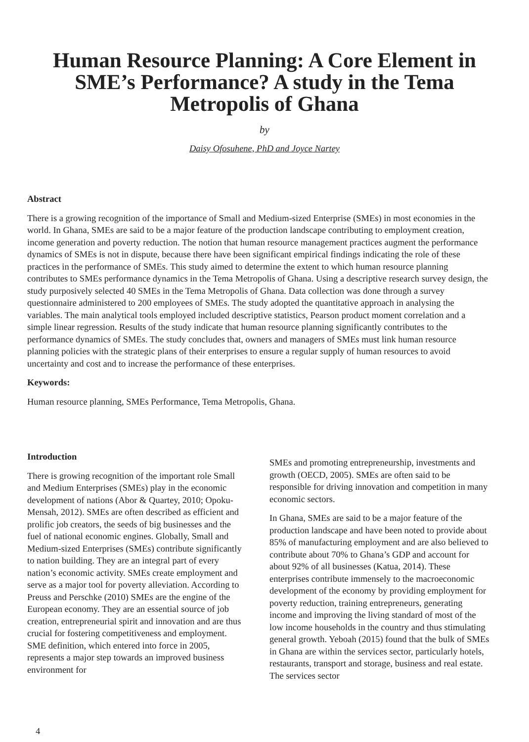Human Resource Planning: A Core Element in SME’s Performance? A study in the Tema Metropolis of Ghana
by
Daisy Ofosuhene, PhD and Joyce Nartey
Abstract
There is a growing recognition of the importance of Small and Medium-sized Enterprise (SMEs) in most economies in the world. In Ghana, SMEs are said to be a major feature of the production landscape contributing to employment creation, income generation and poverty reduction. The notion that human resource management practices augment the performance dynamics of SMEs is not in dispute, because there have been significant empirical findings indicating the role of these practices in the performance of SMEs. This study aimed to determine the extent to which human resource planning contributes to SMEs performance dynamics in the Tema Metropolis of Ghana. Using a descriptive research survey design, the study purposively selected 40 SMEs in the Tema Metropolis of Ghana. Data collection was done through a survey questionnaire administered to 200 employees of SMEs. The study adopted the quantitative approach in analysing the variables. The main analytical tools employed included descriptive statistics, Pearson product moment correlation and a simple linear regression. Results of the study indicate that human resource planning significantly contributes to the performance dynamics of SMEs. The study concludes that, owners and managers of SMEs must link human resource planning policies with the strategic plans of their enterprises to ensure a regular supply of human resources to avoid uncertainty and cost and to increase the performance of these enterprises.
Keywords:
Human resource planning, SMEs Performance, Tema Metropolis, Ghana.
Introduction
There is growing recognition of the important role Small and Medium Enterprises (SMEs) play in the economic development of nations (Abor & Quartey, 2010; Opoku-Mensah, 2012). SMEs are often described as efficient and prolific job creators, the seeds of big businesses and the fuel of national economic engines. Globally, Small and Medium-sized Enterprises (SMEs) contribute significantly to nation building. They are an integral part of every nation’s economic activity. SMEs create employment and serve as a major tool for poverty alleviation. According to Preuss and Perschke (2010) SMEs are the engine of the European economy. They are an essential source of job creation, entrepreneurial spirit and innovation and are thus crucial for fostering competitiveness and employment. SME definition, which entered into force in 2005, represents a major step towards an improved business environment for
SMEs and promoting entrepreneurship, investments and growth (OECD, 2005). SMEs are often said to be responsible for driving innovation and competition in many economic sectors.
In Ghana, SMEs are said to be a major feature of the production landscape and have been noted to provide about 85% of manufacturing employment and are also believed to contribute about 70% to Ghana’s GDP and account for about 92% of all businesses (Katua, 2014). These enterprises contribute immensely to the macroeconomic development of the economy by providing employment for poverty reduction, training entrepreneurs, generating income and improving the living standard of most of the low income households in the country and thus stimulating general growth. Yeboah (2015) found that the bulk of SMEs in Ghana are within the services sector, particularly hotels, restaurants, transport and storage, business and real estate. The services sector
4